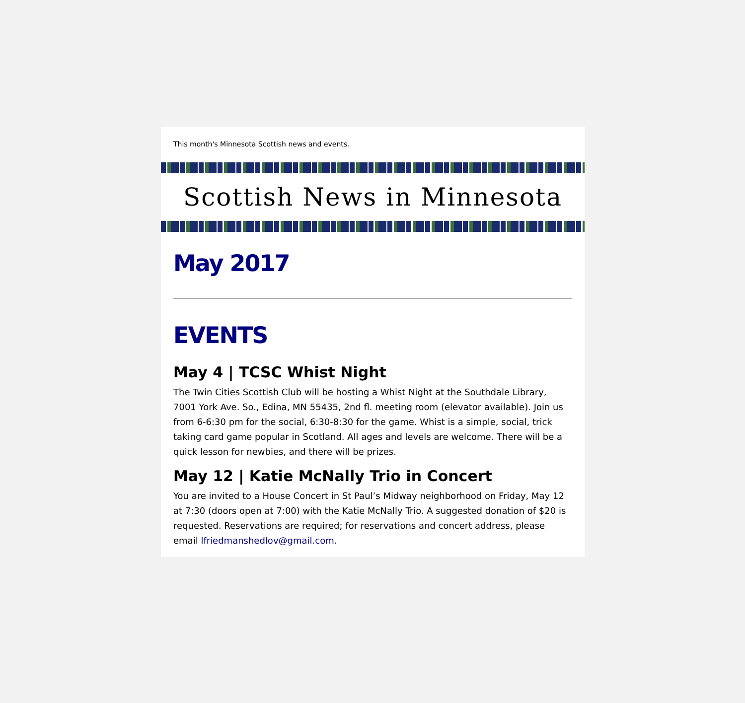This month's Minnesota Scottish news and events.
Scottish News in Minnesota
May 2017
EVENTS
May 4 | TCSC Whist Night
The Twin Cities Scottish Club will be hosting a Whist Night at the Southdale Library, 7001 York Ave. So., Edina, MN 55435, 2nd fl. meeting room (elevator available). Join us from 6-6:30 pm for the social, 6:30-8:30 for the game. Whist is a simple, social, trick taking card game popular in Scotland. All ages and levels are welcome. There will be a quick lesson for newbies, and there will be prizes.
May 12 | Katie McNally Trio in Concert
You are invited to a House Concert in St Paul’s Midway neighborhood on Friday, May 12 at 7:30 (doors open at 7:00) with the Katie McNally Trio. A suggested donation of $20 is requested. Reservations are required; for reservations and concert address, please email lfriedmanshedlov@gmail.com.